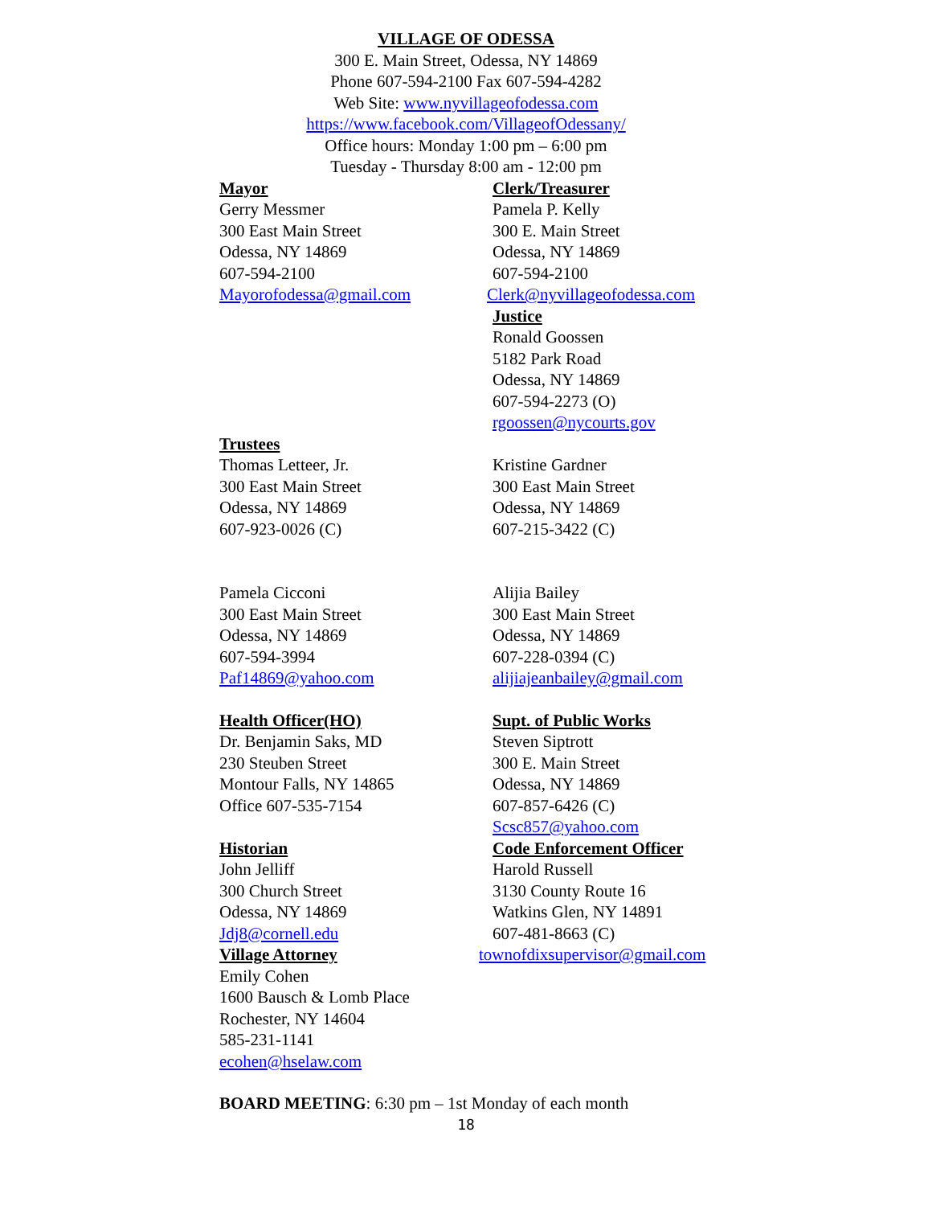VILLAGE OF ODESSA
300 E. Main Street, Odessa, NY 14869
Phone 607-594-2100 Fax 607-594-4282
Web Site: www.nyvillageofodessa.com
https://www.facebook.com/VillageofOdessany/
Office hours: Monday 1:00 pm – 6:00 pm
Tuesday - Thursday 8:00 am - 12:00 pm
Mayor
Gerry Messmer
300 East Main Street
Odessa, NY 14869
607-594-2100
Mayorofodessa@gmail.com
Clerk/Treasurer
Pamela P. Kelly
300 E. Main Street
Odessa, NY 14869
607-594-2100
Clerk@nyvillageofodessa.com
Justice
Ronald Goossen
5182 Park Road
Odessa, NY 14869
607-594-2273 (O)
rgoossen@nycourts.gov
Trustees
Thomas Letteer, Jr.
300 East Main Street
Odessa, NY 14869
607-923-0026 (C)
Kristine Gardner
300 East Main Street
Odessa, NY 14869
607-215-3422 (C)
Pamela Cicconi
300 East Main Street
Odessa, NY 14869
607-594-3994
Paf14869@yahoo.com
Alijia Bailey
300 East Main Street
Odessa, NY 14869
607-228-0394 (C)
alijiajeanbailey@gmail.com
Health Officer(HO)
Dr. Benjamin Saks, MD
230 Steuben Street
Montour Falls, NY 14865
Office 607-535-7154
Historian
John Jelliff
300 Church Street
Odessa, NY 14869
Jdj8@cornell.edu
Village Attorney
Emily Cohen
1600 Bausch & Lomb Place
Rochester, NY 14604
585-231-1141
ecohen@hselaw.com
Supt. of Public Works
Steven Siptrott
300 E. Main Street
Odessa, NY 14869
607-857-6426 (C)
Scsc857@yahoo.com
Code Enforcement Officer
Harold Russell
3130 County Route 16
Watkins Glen, NY 14891
607-481-8663 (C)
townofdixsupervisor@gmail.com
BOARD MEETING: 6:30 pm – 1st Monday of each month
18